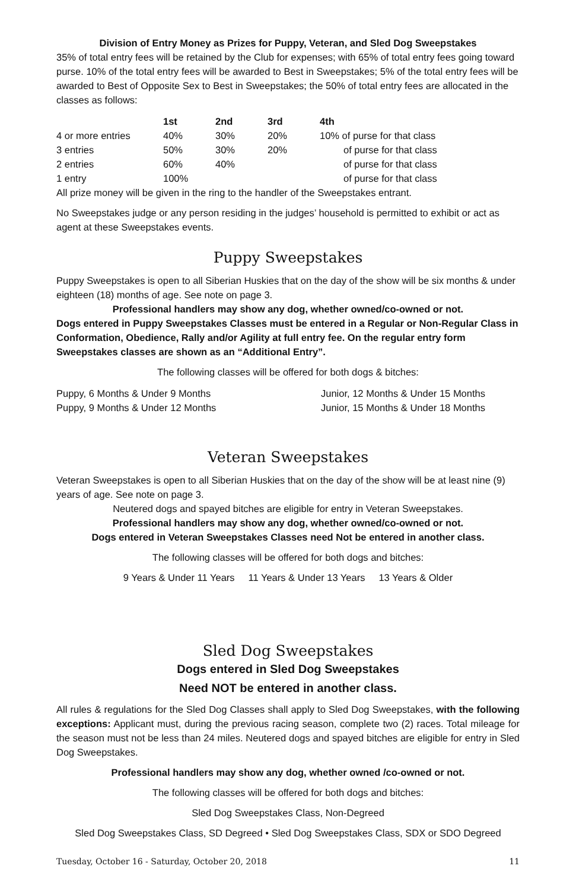Division of Entry Money as Prizes for Puppy, Veteran, and Sled Dog Sweepstakes
35% of total entry fees will be retained by the Club for expenses; with 65% of total entry fees going toward purse. 10% of the total entry fees will be awarded to Best in Sweepstakes; 5% of the total entry fees will be awarded to Best of Opposite Sex to Best in Sweepstakes; the 50% of total entry fees are allocated in the classes as follows:
| | 1st | 2nd | 3rd | 4th |
| --- | --- | --- | --- | --- |
| 4 or more entries | 40% | 30% | 20% | 10% of purse for that class |
| 3 entries | 50% | 30% | 20% | of purse for that class |
| 2 entries | 60% | 40% | | of purse for that class |
| 1 entry | 100% | | | of purse for that class |
All prize money will be given in the ring to the handler of the Sweepstakes entrant.
No Sweepstakes judge or any person residing in the judges’ household is permitted to exhibit or act as agent at these Sweepstakes events.
Puppy Sweepstakes
Puppy Sweepstakes is open to all Siberian Huskies that on the day of the show will be six months & under eighteen (18) months of age. See note on page 3.
Professional handlers may show any dog, whether owned/co-owned or not.
Dogs entered in Puppy Sweepstakes Classes must be entered in a Regular or Non-Regular Class in Conformation, Obedience, Rally and/or Agility at full entry fee. On the regular entry form Sweepstakes classes are shown as an “Additional Entry”.
The following classes will be offered for both dogs & bitches:
Puppy, 6 Months & Under 9 Months
Puppy, 9 Months & Under 12 Months
Junior, 12 Months & Under 15 Months
Junior, 15 Months & Under 18 Months
Veteran Sweepstakes
Veteran Sweepstakes is open to all Siberian Huskies that on the day of the show will be at least nine (9) years of age. See note on page 3.
Neutered dogs and spayed bitches are eligible for entry in Veteran Sweepstakes.
Professional handlers may show any dog, whether owned/co-owned or not.
Dogs entered in Veteran Sweepstakes Classes need Not be entered in another class.
The following classes will be offered for both dogs and bitches:
9 Years & Under 11 Years 11 Years & Under 13 Years 13 Years & Older
Sled Dog Sweepstakes
Dogs entered in Sled Dog Sweepstakes
Need NOT be entered in another class.
All rules & regulations for the Sled Dog Classes shall apply to Sled Dog Sweepstakes, with the following exceptions: Applicant must, during the previous racing season, complete two (2) races. Total mileage for the season must not be less than 24 miles. Neutered dogs and spayed bitches are eligible for entry in Sled Dog Sweepstakes.
Professional handlers may show any dog, whether owned /co-owned or not.
The following classes will be offered for both dogs and bitches:
Sled Dog Sweepstakes Class, Non-Degreed
Sled Dog Sweepstakes Class, SD Degreed • Sled Dog Sweepstakes Class, SDX or SDO Degreed
Tuesday, October 16 - Saturday, October 20, 2018 11